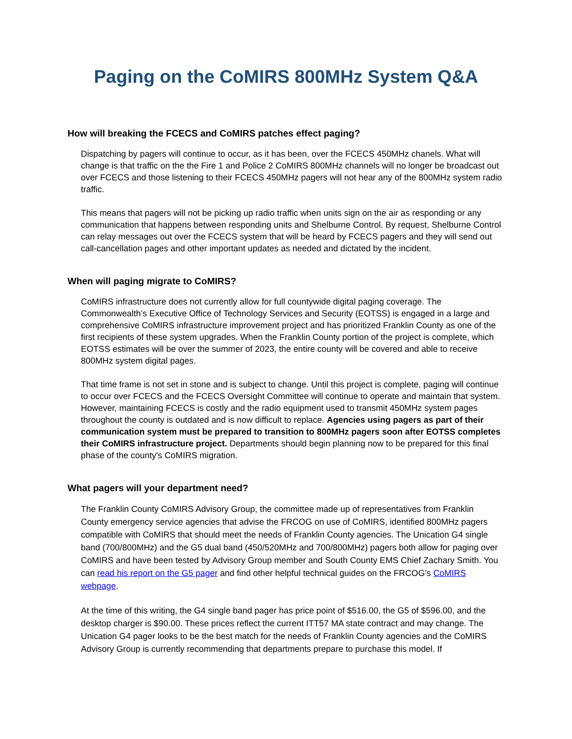Paging on the CoMIRS 800MHz System Q&A
How will breaking the FCECS and CoMIRS patches effect paging?
Dispatching by pagers will continue to occur, as it has been, over the FCECS 450MHz chanels. What will change is that traffic on the the Fire 1 and Police 2 CoMIRS 800MHz channels will no longer be broadcast out over FCECS and those listening to their FCECS 450MHz pagers will not hear any of the 800MHz system radio traffic.
This means that pagers will not be picking up radio traffic when units sign on the air as responding or any communication that happens between responding units and Shelburne Control. By request, Shelburne Control can relay messages out over the FCECS system that will be heard by FCECS pagers and they will send out call-cancellation pages and other important updates as needed and dictated by the incident.
When will paging migrate to CoMIRS?
CoMIRS infrastructure does not currently allow for full countywide digital paging coverage. The Commonwealth’s Executive Office of Technology Services and Security (EOTSS) is engaged in a large and comprehensive CoMIRS infrastructure improvement project and has prioritized Franklin County as one of the first recipients of these system upgrades. When the Franklin County portion of the project is complete, which EOTSS estimates will be over the summer of 2023, the entire county will be covered and able to receive 800MHz system digital pages.
That time frame is not set in stone and is subject to change. Until this project is complete, paging will continue to occur over FCECS and the FCECS Oversight Committee will continue to operate and maintain that system. However, maintaining FCECS is costly and the radio equipment used to transmit 450MHz system pages throughout the county is outdated and is now difficult to replace. Agencies using pagers as part of their communication system must be prepared to transition to 800MHz pagers soon after EOTSS completes their CoMIRS infrastructure project. Departments should begin planning now to be prepared for this final phase of the county's CoMIRS migration.
What pagers will your department need?
The Franklin County CoMIRS Advisory Group, the committee made up of representatives from Franklin County emergency service agencies that advise the FRCOG on use of CoMIRS, identified 800MHz pagers compatible with CoMIRS that should meet the needs of Franklin County agencies. The Unication G4 single band (700/800MHz) and the G5 dual band (450/520MHz and 700/800MHz) pagers both allow for paging over CoMIRS and have been tested by Advisory Group member and South County EMS Chief Zachary Smith. You can read his report on the G5 pager and find other helpful technical guides on the FRCOG’s CoMIRS webpage.
At the time of this writing, the G4 single band pager has price point of $516.00, the G5 of $596.00, and the desktop charger is $90.00. These prices reflect the current ITT57 MA state contract and may change. The Unication G4 pager looks to be the best match for the needs of Franklin County agencies and the CoMIRS Advisory Group is currently recommending that departments prepare to purchase this model. If